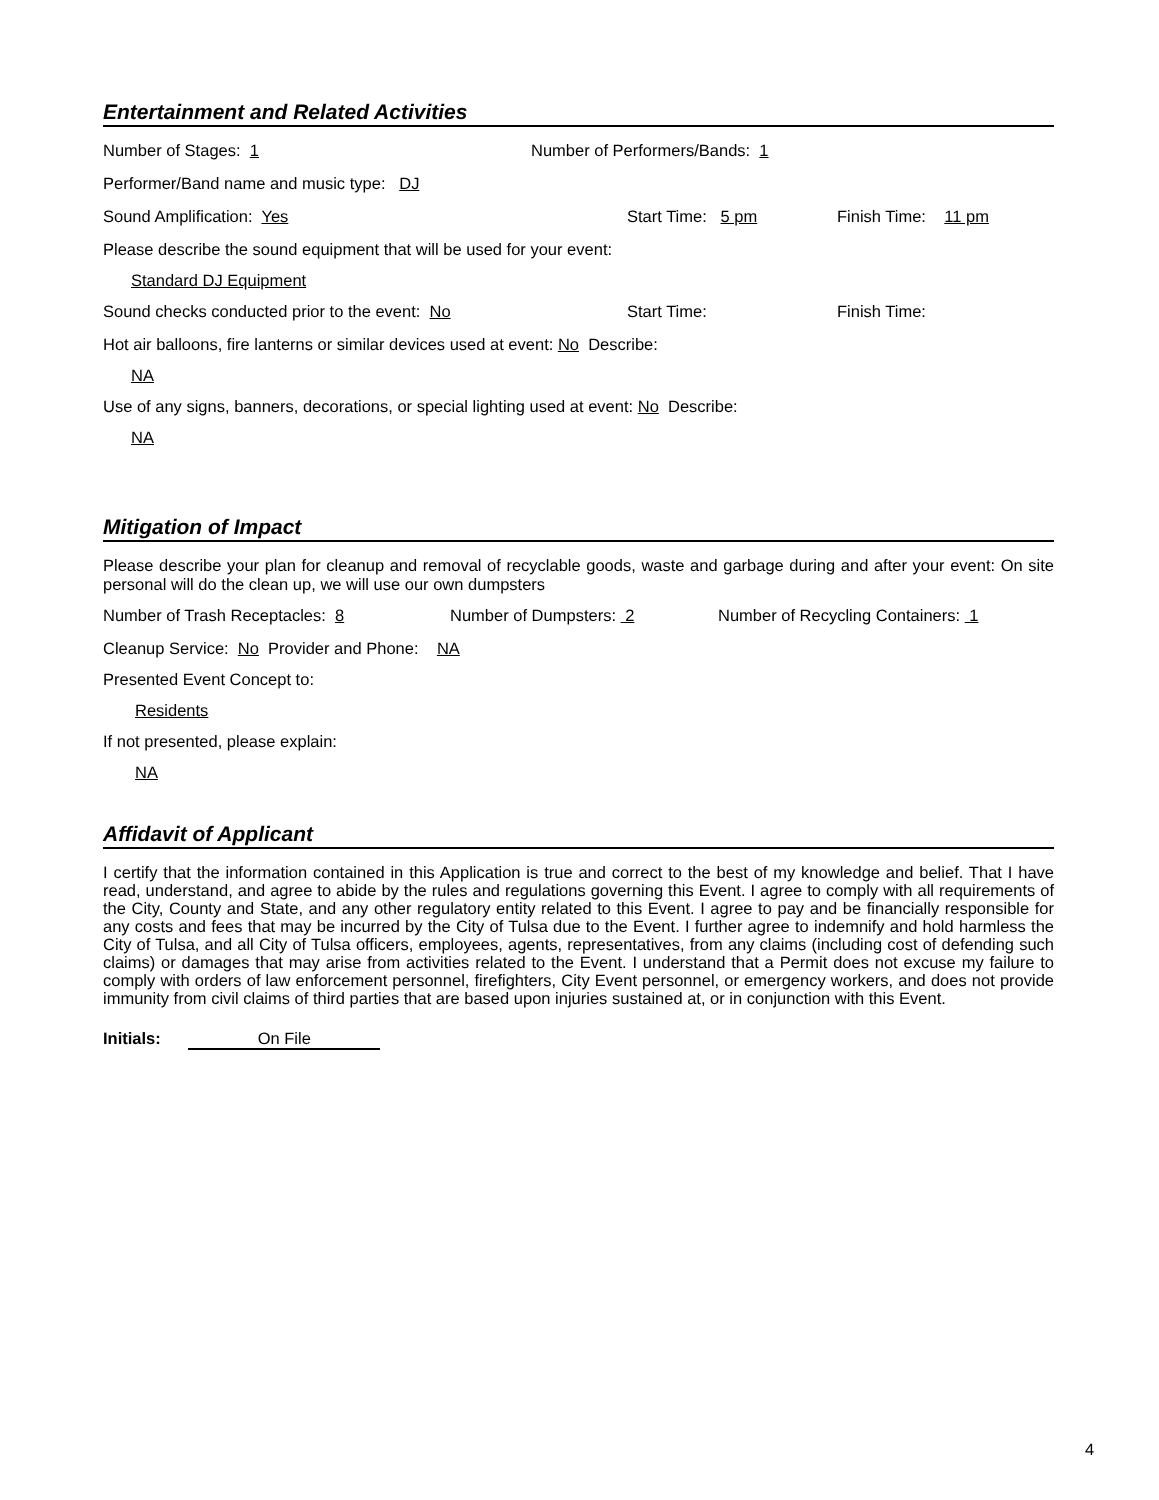Entertainment and Related Activities
Number of Stages: 1 Number of Performers/Bands: 1
Performer/Band name and music type: DJ
Sound Amplification: Yes Start Time: 5 pm Finish Time: 11 pm
Please describe the sound equipment that will be used for your event:
Standard DJ Equipment
Sound checks conducted prior to the event: No Start Time: Finish Time:
Hot air balloons, fire lanterns or similar devices used at event: No Describe:
NA
Use of any signs, banners, decorations, or special lighting used at event: No Describe:
NA
Mitigation of Impact
Please describe your plan for cleanup and removal of recyclable goods, waste and garbage during and after your event: On site personal will do the clean up, we will use our own dumpsters
Number of Trash Receptacles: 8 Number of Dumpsters: 2 Number of Recycling Containers: 1
Cleanup Service: No Provider and Phone: NA
Presented Event Concept to:
Residents
If not presented, please explain:
NA
Affidavit of Applicant
I certify that the information contained in this Application is true and correct to the best of my knowledge and belief. That I have read, understand, and agree to abide by the rules and regulations governing this Event. I agree to comply with all requirements of the City, County and State, and any other regulatory entity related to this Event. I agree to pay and be financially responsible for any costs and fees that may be incurred by the City of Tulsa due to the Event. I further agree to indemnify and hold harmless the City of Tulsa, and all City of Tulsa officers, employees, agents, representatives, from any claims (including cost of defending such claims) or damages that may arise from activities related to the Event. I understand that a Permit does not excuse my failure to comply with orders of law enforcement personnel, firefighters, City Event personnel, or emergency workers, and does not provide immunity from civil claims of third parties that are based upon injuries sustained at, or in conjunction with this Event.
Initials: On File
4